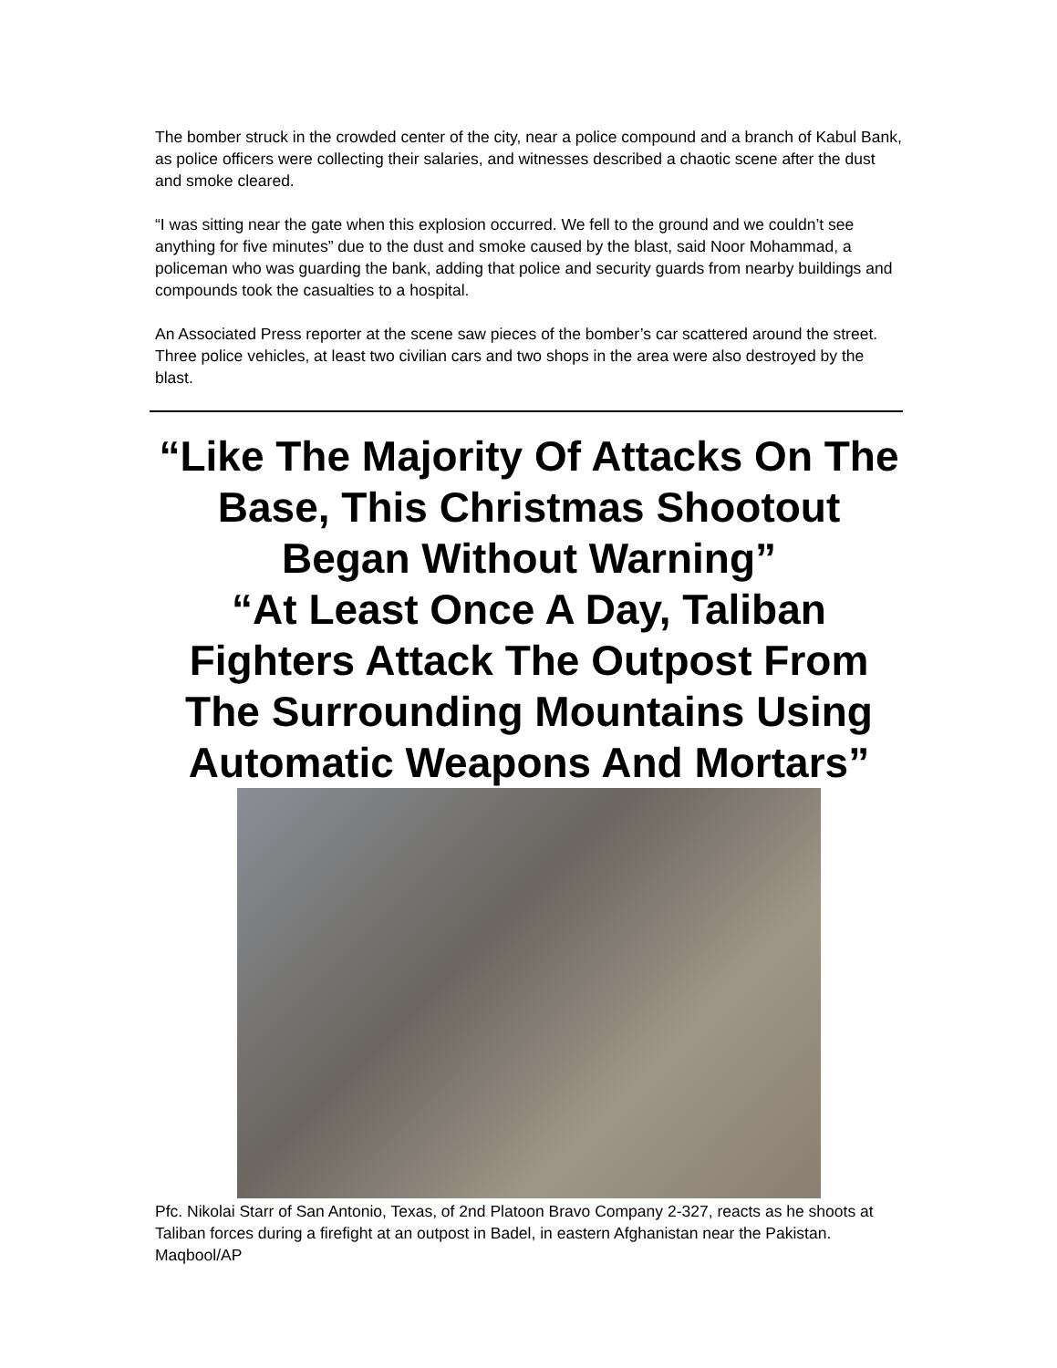The bomber struck in the crowded center of the city, near a police compound and a branch of Kabul Bank, as police officers were collecting their salaries, and witnesses described a chaotic scene after the dust and smoke cleared.
“I was sitting near the gate when this explosion occurred. We fell to the ground and we couldn’t see anything for five minutes” due to the dust and smoke caused by the blast, said Noor Mohammad, a policeman who was guarding the bank, adding that police and security guards from nearby buildings and compounds took the casualties to a hospital.
An Associated Press reporter at the scene saw pieces of the bomber’s car scattered around the street. Three police vehicles, at least two civilian cars and two shops in the area were also destroyed by the blast.
“Like The Majority Of Attacks On The Base, This Christmas Shootout Began Without Warning”
“At Least Once A Day, Taliban Fighters Attack The Outpost From The Surrounding Mountains Using Automatic Weapons And Mortars”
Pfc. Nikolai Starr of San Antonio, Texas, of 2nd Platoon Bravo Company 2-327, reacts as he shoots at Taliban forces during a firefight at an outpost in Badel, in eastern Afghanistan near the Pakistan. Maqbool/AP